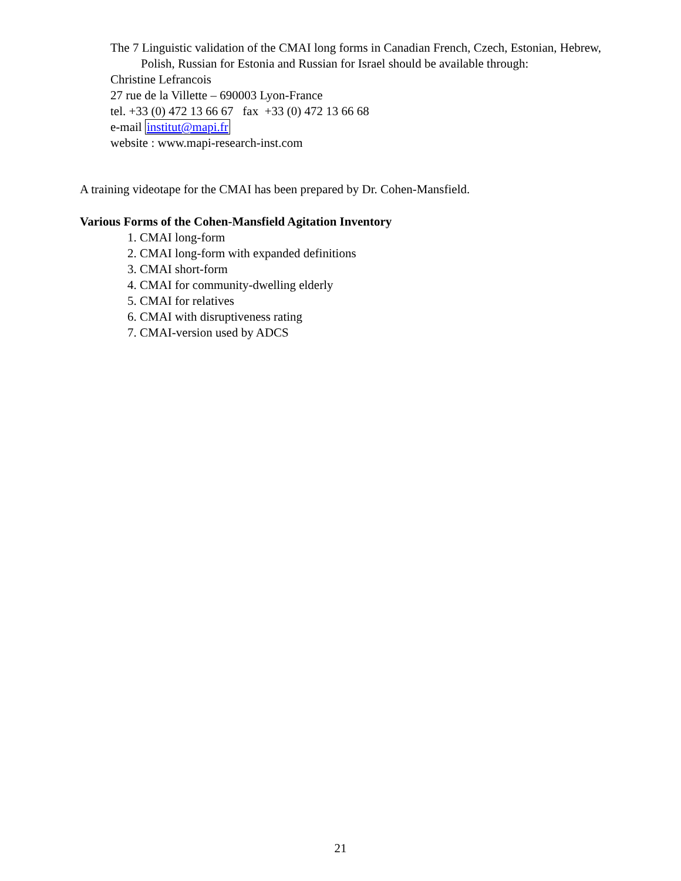The 7 Linguistic validation of the CMAI long forms in Canadian French, Czech, Estonian, Hebrew, Polish, Russian for Estonia and Russian for Israel should be available through:
Christine Lefrancois
27 rue de la Villette – 690003 Lyon-France
tel. +33 (0) 472 13 66 67 fax +33 (0) 472 13 66 68
e-mail institut@mapi.fr
website : www.mapi-research-inst.com
A training videotape for the CMAI has been prepared by Dr. Cohen-Mansfield.
Various Forms of the Cohen-Mansfield Agitation Inventory
1. CMAI long-form
2. CMAI long-form with expanded definitions
3. CMAI short-form
4. CMAI for community-dwelling elderly
5. CMAI for relatives
6. CMAI with disruptiveness rating
7. CMAI-version used by ADCS
21